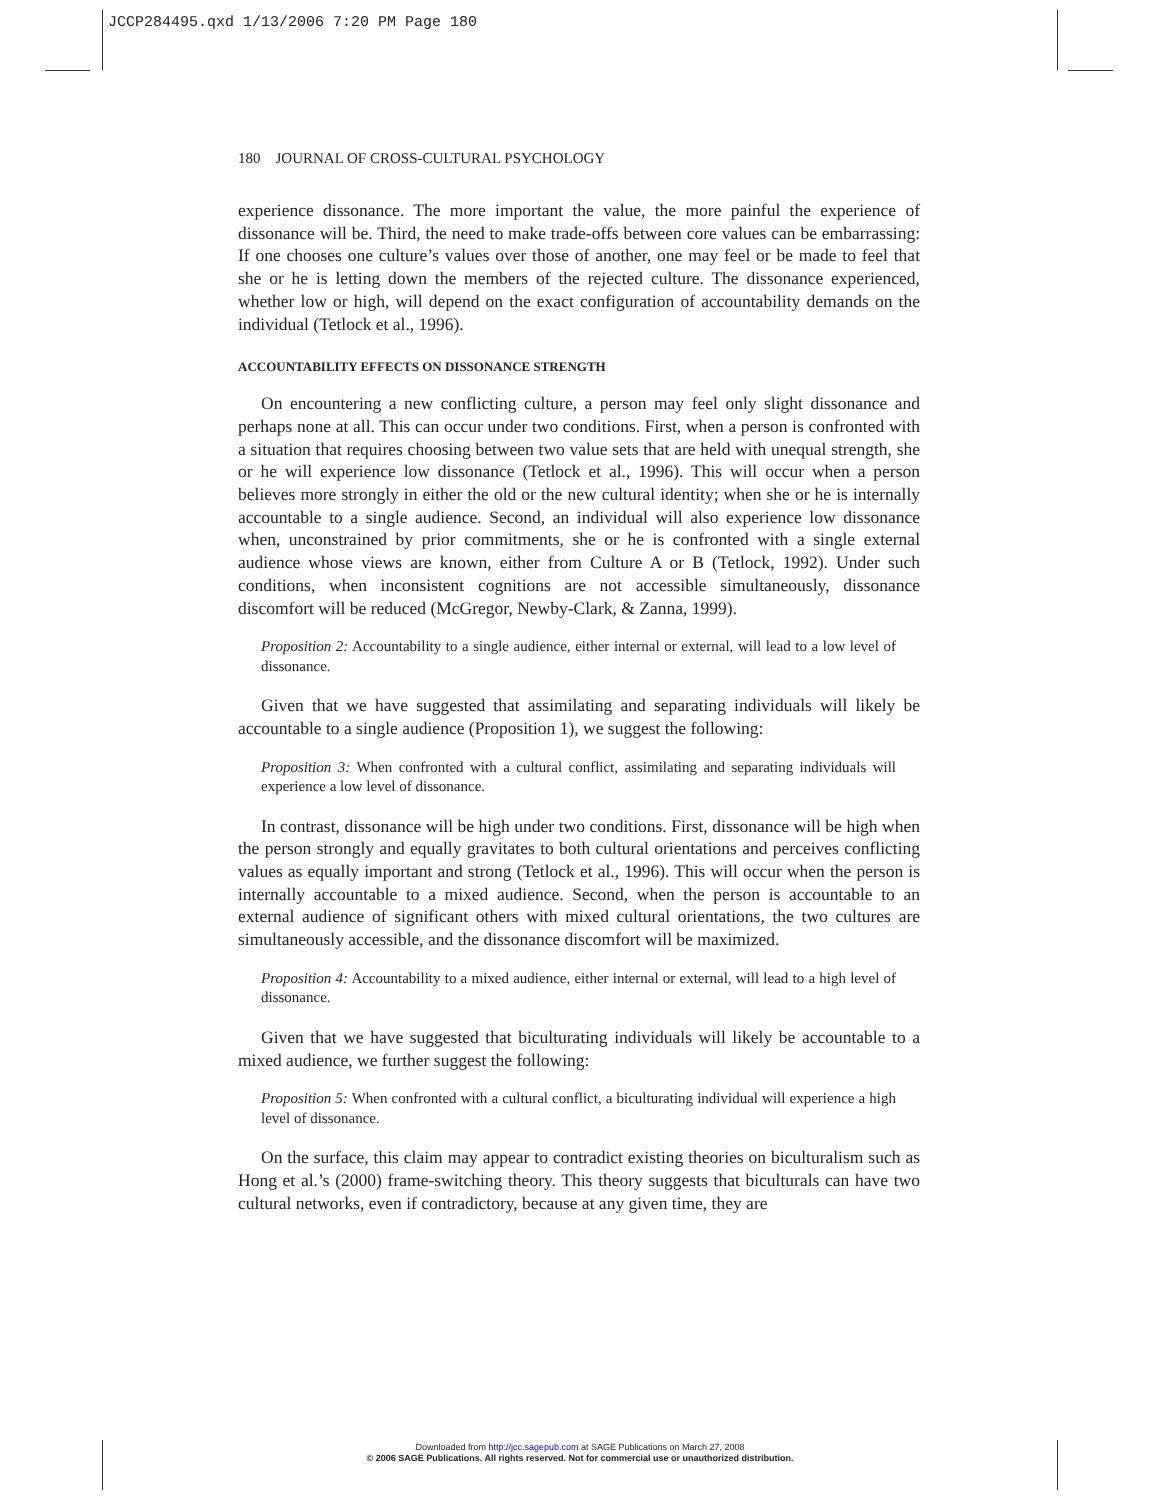JCCP284495.qxd 1/13/2006 7:20 PM Page 180
180 JOURNAL OF CROSS-CULTURAL PSYCHOLOGY
experience dissonance. The more important the value, the more painful the experience of dissonance will be. Third, the need to make trade-offs between core values can be embarrassing: If one chooses one culture’s values over those of another, one may feel or be made to feel that she or he is letting down the members of the rejected culture. The dissonance experienced, whether low or high, will depend on the exact configuration of accountability demands on the individual (Tetlock et al., 1996).
ACCOUNTABILITY EFFECTS ON DISSONANCE STRENGTH
On encountering a new conflicting culture, a person may feel only slight dissonance and perhaps none at all. This can occur under two conditions. First, when a person is confronted with a situation that requires choosing between two value sets that are held with unequal strength, she or he will experience low dissonance (Tetlock et al., 1996). This will occur when a person believes more strongly in either the old or the new cultural identity; when she or he is internally accountable to a single audience. Second, an individual will also experience low dissonance when, unconstrained by prior commitments, she or he is confronted with a single external audience whose views are known, either from Culture A or B (Tetlock, 1992). Under such conditions, when inconsistent cognitions are not accessible simultaneously, dissonance discomfort will be reduced (McGregor, Newby-Clark, & Zanna, 1999).
Proposition 2: Accountability to a single audience, either internal or external, will lead to a low level of dissonance.
Given that we have suggested that assimilating and separating individuals will likely be accountable to a single audience (Proposition 1), we suggest the following:
Proposition 3: When confronted with a cultural conflict, assimilating and separating individuals will experience a low level of dissonance.
In contrast, dissonance will be high under two conditions. First, dissonance will be high when the person strongly and equally gravitates to both cultural orientations and perceives conflicting values as equally important and strong (Tetlock et al., 1996). This will occur when the person is internally accountable to a mixed audience. Second, when the person is accountable to an external audience of significant others with mixed cultural orientations, the two cultures are simultaneously accessible, and the dissonance discomfort will be maximized.
Proposition 4: Accountability to a mixed audience, either internal or external, will lead to a high level of dissonance.
Given that we have suggested that biculturating individuals will likely be accountable to a mixed audience, we further suggest the following:
Proposition 5: When confronted with a cultural conflict, a biculturating individual will experience a high level of dissonance.
On the surface, this claim may appear to contradict existing theories on biculturalism such as Hong et al.’s (2000) frame-switching theory. This theory suggests that biculturals can have two cultural networks, even if contradictory, because at any given time, they are
Downloaded from http://jcc.sagepub.com at SAGE Publications on March 27, 2008
© 2006 SAGE Publications. All rights reserved. Not for commercial use or unauthorized distribution.